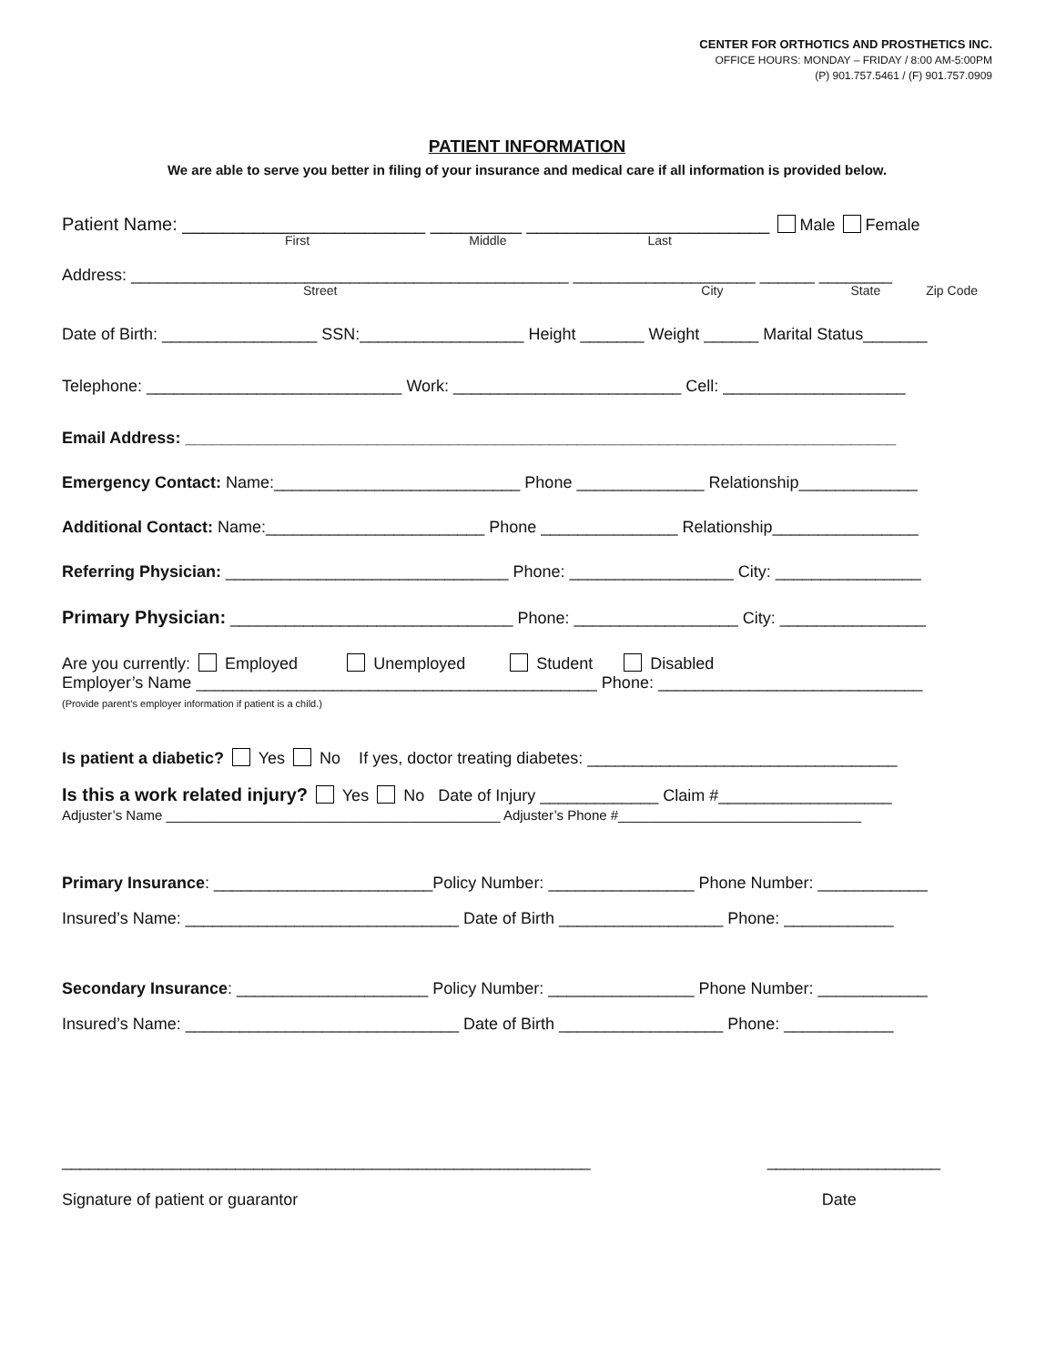CENTER FOR ORTHOTICS AND PROSTHETICS INC.
OFFICE HOURS: MONDAY – FRIDAY / 8:00 AM-5:00PM
(P) 901.757.5461 / (F) 901.757.0909
PATIENT INFORMATION
We are able to serve you better in filing of your insurance and medical care if all information is provided below.
Patient Name: ________________________ _________ ________________________ Male Female
First Middle Last
Address: ________________________________________________ ____________________ ______ ________
Street City State Zip Code
Date of Birth: _________________ SSN:__________________ Height _______ Weight ______ Marital Status_______
Telephone: ____________________________ Work: _________________________ Cell: ____________________
Email Address: ______________________________________________________________________________
Emergency Contact: Name:___________________________ Phone ______________ Relationship_____________
Additional Contact: Name:________________________ Phone _______________ Relationship________________
Referring Physician: _______________________________ Phone: __________________ City: ________________
Primary Physician: _______________________________ Phone: __________________ City: ________________
Are you currently: Employed Unemployed Student Disabled
Employer’s Name ____________________________________________ Phone: _____________________________
(Provide parent’s employer information if patient is a child.)
Is patient a diabetic? Yes No If yes, doctor treating diabetes: __________________________________
Is this a work related injury? Yes No Date of Injury _____________ Claim #___________________
Adjuster’s Name ____________________________________________ Adjuster’s Phone #________________________________
Primary Insurance: ________________________Policy Number: ________________ Phone Number: ____________
Insured’s Name: ______________________________ Date of Birth __________________ Phone: ____________
Secondary Insurance: _____________________ Policy Number: ________________ Phone Number: ____________
Insured’s Name: ______________________________ Date of Birth __________________ Phone: ____________
__________________________________________________________
Signature of patient or guarantor
___________________
Date